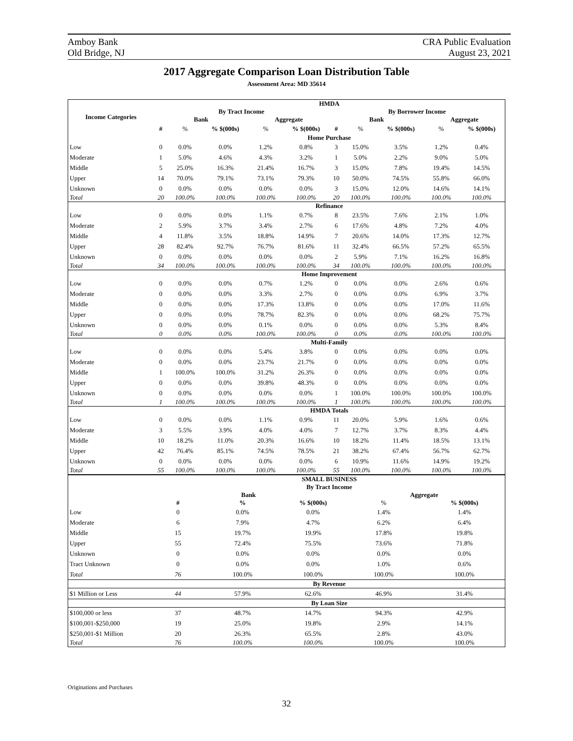Amboy Bank
Old Bridge, NJ
CRA Public Evaluation
August 23, 2021
2017 Aggregate Comparison Loan Distribution Table
Assessment Area: MD 35614
| Income Categories | HMDA | | | | | | | | | |
| --- | --- | --- | --- | --- | --- | --- | --- | --- | --- | --- |
| | By Tract Income | | | | | By Borrower Income | | | | |
| | Bank | | | Aggregate | | Bank | | | Aggregate | |
| | # | % | % $(000s) | % | % $(000s) | # | % | % $(000s) | % | % $(000s) |
| | Home Purchase | | | | | | | | | |
| Low | 0 | 0.0% | 0.0% | 1.2% | 0.8% | 3 | 15.0% | 3.5% | 1.2% | 0.4% |
| Moderate | 1 | 5.0% | 4.6% | 4.3% | 3.2% | 1 | 5.0% | 2.2% | 9.0% | 5.0% |
| Middle | 5 | 25.0% | 16.3% | 21.4% | 16.7% | 3 | 15.0% | 7.8% | 19.4% | 14.5% |
| Upper | 14 | 70.0% | 79.1% | 73.1% | 79.3% | 10 | 50.0% | 74.5% | 55.8% | 66.0% |
| Unknown | 0 | 0.0% | 0.0% | 0.0% | 0.0% | 3 | 15.0% | 12.0% | 14.6% | 14.1% |
| Total | 20 | 100.0% | 100.0% | 100.0% | 100.0% | 20 | 100.0% | 100.0% | 100.0% | 100.0% |
| | Refinance | | | | | | | | | |
| Low | 0 | 0.0% | 0.0% | 1.1% | 0.7% | 8 | 23.5% | 7.6% | 2.1% | 1.0% |
| Moderate | 2 | 5.9% | 3.7% | 3.4% | 2.7% | 6 | 17.6% | 4.8% | 7.2% | 4.0% |
| Middle | 4 | 11.8% | 3.5% | 18.8% | 14.9% | 7 | 20.6% | 14.0% | 17.3% | 12.7% |
| Upper | 28 | 82.4% | 92.7% | 76.7% | 81.6% | 11 | 32.4% | 66.5% | 57.2% | 65.5% |
| Unknown | 0 | 0.0% | 0.0% | 0.0% | 0.0% | 2 | 5.9% | 7.1% | 16.2% | 16.8% |
| Total | 34 | 100.0% | 100.0% | 100.0% | 100.0% | 34 | 100.0% | 100.0% | 100.0% | 100.0% |
| | Home Improvement | | | | | | | | | |
| Low | 0 | 0.0% | 0.0% | 0.7% | 1.2% | 0 | 0.0% | 0.0% | 2.6% | 0.6% |
| Moderate | 0 | 0.0% | 0.0% | 3.3% | 2.7% | 0 | 0.0% | 0.0% | 6.9% | 3.7% |
| Middle | 0 | 0.0% | 0.0% | 17.3% | 13.8% | 0 | 0.0% | 0.0% | 17.0% | 11.6% |
| Upper | 0 | 0.0% | 0.0% | 78.7% | 82.3% | 0 | 0.0% | 0.0% | 68.2% | 75.7% |
| Unknown | 0 | 0.0% | 0.0% | 0.1% | 0.0% | 0 | 0.0% | 0.0% | 5.3% | 8.4% |
| Total | 0 | 0.0% | 0.0% | 100.0% | 100.0% | 0 | 0.0% | 0.0% | 100.0% | 100.0% |
| | Multi-Family | | | | | | | | | |
| Low | 0 | 0.0% | 0.0% | 5.4% | 3.8% | 0 | 0.0% | 0.0% | 0.0% | 0.0% |
| Moderate | 0 | 0.0% | 0.0% | 23.7% | 21.7% | 0 | 0.0% | 0.0% | 0.0% | 0.0% |
| Middle | 1 | 100.0% | 100.0% | 31.2% | 26.3% | 0 | 0.0% | 0.0% | 0.0% | 0.0% |
| Upper | 0 | 0.0% | 0.0% | 39.8% | 48.3% | 0 | 0.0% | 0.0% | 0.0% | 0.0% |
| Unknown | 0 | 0.0% | 0.0% | 0.0% | 0.0% | 1 | 100.0% | 100.0% | 100.0% | 100.0% |
| Total | 1 | 100.0% | 100.0% | 100.0% | 100.0% | 1 | 100.0% | 100.0% | 100.0% | 100.0% |
| | HMDA Totals | | | | | | | | | |
| Low | 0 | 0.0% | 0.0% | 1.1% | 0.9% | 11 | 20.0% | 5.9% | 1.6% | 0.6% |
| Moderate | 3 | 5.5% | 3.9% | 4.0% | 4.0% | 7 | 12.7% | 3.7% | 8.3% | 4.4% |
| Middle | 10 | 18.2% | 11.0% | 20.3% | 16.6% | 10 | 18.2% | 11.4% | 18.5% | 13.1% |
| Upper | 42 | 76.4% | 85.1% | 74.5% | 78.5% | 21 | 38.2% | 67.4% | 56.7% | 62.7% |
| Unknown | 0 | 0.0% | 0.0% | 0.0% | 0.0% | 6 | 10.9% | 11.6% | 14.9% | 19.2% |
| Total | 55 | 100.0% | 100.0% | 100.0% | 100.0% | 55 | 100.0% | 100.0% | 100.0% | 100.0% |
| | SMALL BUSINESS | | | | | | | | | |
| | By Tract Income | | | | | | | | | |
| | Bank | | | | | | Aggregate | | | |
| | # | | % | | % $(000s) | | % | | % $(000s) | |
| Low | 0 | | 0.0% | | 0.0% | | 1.4% | | 1.4% | |
| Moderate | 6 | | 7.9% | | 4.7% | | 6.2% | | 6.4% | |
| Middle | 15 | | 19.7% | | 19.9% | | 17.8% | | 19.8% | |
| Upper | 55 | | 72.4% | | 75.5% | | 73.6% | | 71.8% | |
| Unknown | 0 | | 0.0% | | 0.0% | | 0.0% | | 0.0% | |
| Tract Unknown | 0 | | 0.0% | | 0.0% | | 1.0% | | 0.6% | |
| Total | 76 | | 100.0% | | 100.0% | | 100.0% | | 100.0% | |
| | By Revenue | | | | | | | | | |
| $1 Million or Less | 44 | | 57.9% | | 62.6% | | 46.9% | | 31.4% | |
| | By Loan Size | | | | | | | | | |
| $100,000 or less | 37 | | 48.7% | | 14.7% | | 94.3% | | 42.9% | |
| $100,001-$250,000 | 19 | | 25.0% | | 19.8% | | 2.9% | | 14.1% | |
| $250,001-$1 Million | 20 | | 26.3% | | 65.5% | | 2.8% | | 43.0% | |
| Total | 76 | | 100.0% | | 100.0% | | 100.0% | | 100.0% | |
Originations and Purchases
32